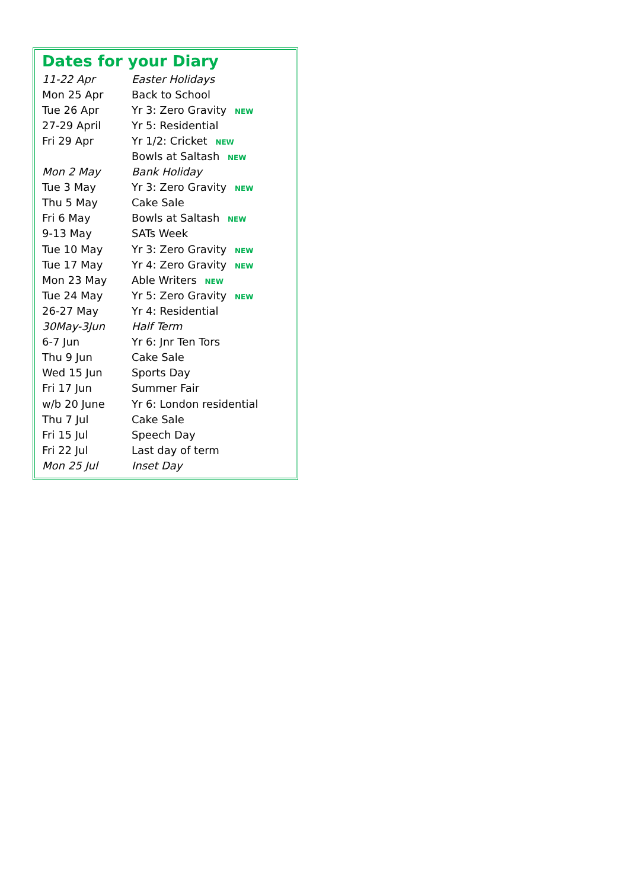Dates for your Diary
| 11-22 Apr | Easter Holidays |
| Mon 25 Apr | Back to School |
| Tue 26 Apr | Yr 3: Zero Gravity NEW |
| 27-29 April | Yr 5: Residential |
| Fri 29 Apr | Yr 1/2: Cricket NEW |
| | Bowls at Saltash NEW |
| Mon 2 May | Bank Holiday |
| Tue 3 May | Yr 3: Zero Gravity NEW |
| Thu 5 May | Cake Sale |
| Fri 6 May | Bowls at Saltash NEW |
| 9-13 May | SATs Week |
| Tue 10 May | Yr 3: Zero Gravity NEW |
| Tue 17 May | Yr 4: Zero Gravity NEW |
| Mon 23 May | Able Writers NEW |
| Tue 24 May | Yr 5: Zero Gravity NEW |
| 26-27 May | Yr 4: Residential |
| 30May-3Jun | Half Term |
| 6-7 Jun | Yr 6: Jnr Ten Tors |
| Thu 9 Jun | Cake Sale |
| Wed 15 Jun | Sports Day |
| Fri 17 Jun | Summer Fair |
| w/b 20 June | Yr 6: London residential |
| Thu 7 Jul | Cake Sale |
| Fri 15 Jul | Speech Day |
| Fri 22 Jul | Last day of term |
| Mon 25 Jul | Inset Day |